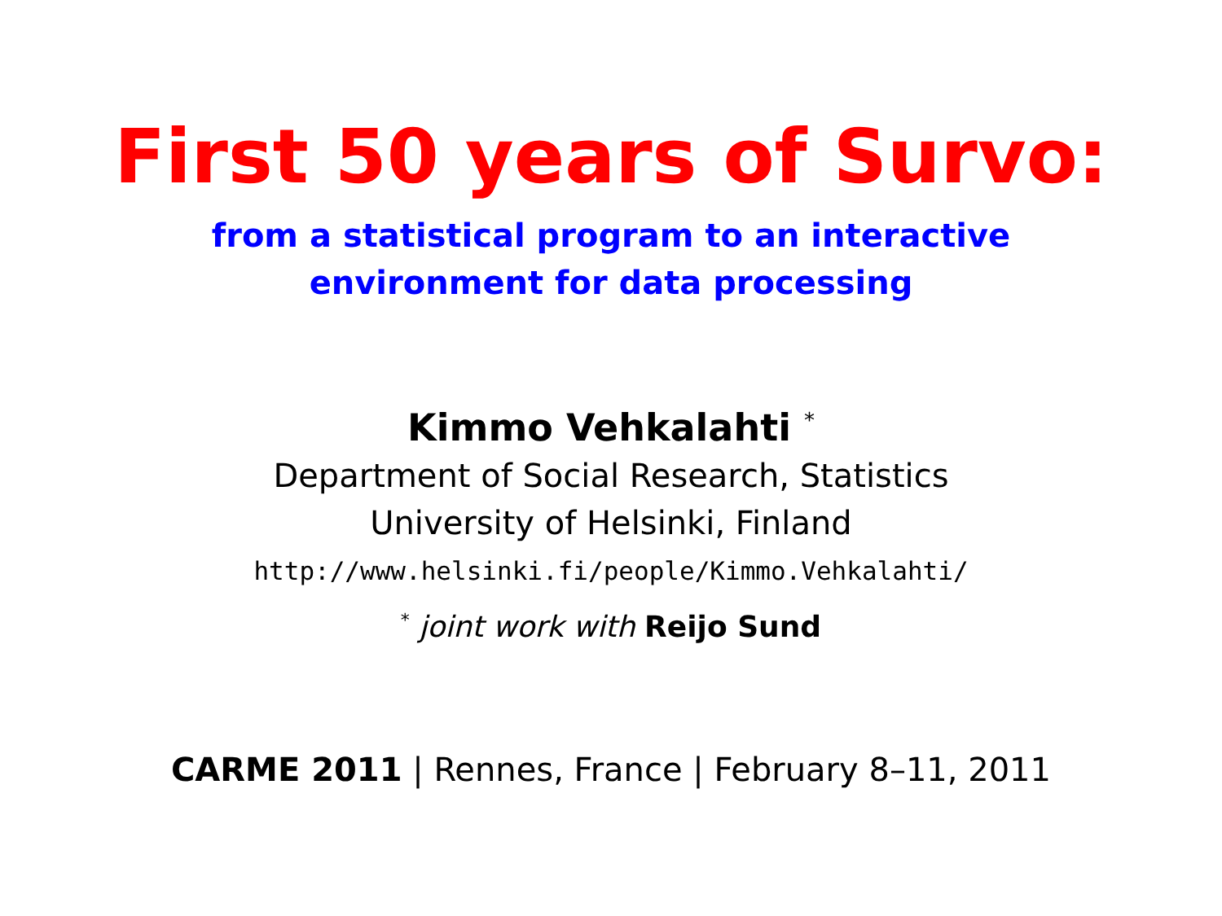First 50 years of Survo:
from a statistical program to an interactive
environment for data processing
Kimmo Vehkalahti <sup>*</sup>
Department of Social Research, Statistics
University of Helsinki, Finland
http://www.helsinki.fi/people/Kimmo.Vehkalahti/
<sup>*</sup> joint work with Reijo Sund
CARME 2011 | Rennes, France | February 8–11, 2011